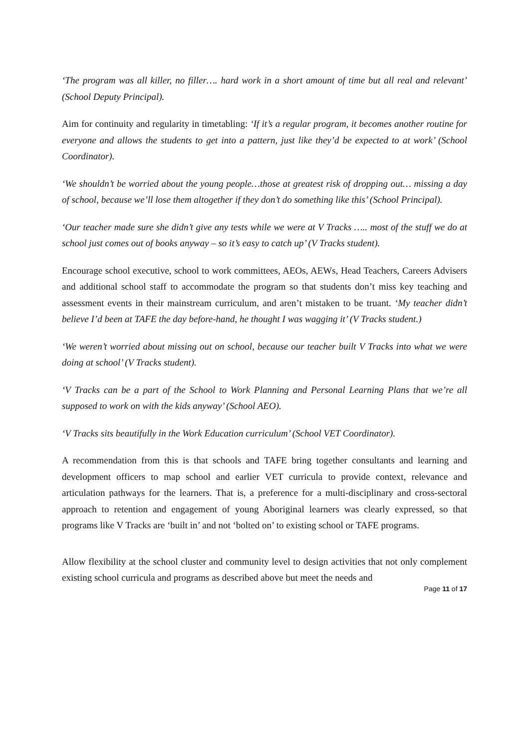‘The program was all killer, no filler…. hard work in a short amount of time but all real and relevant’ (School Deputy Principal).
Aim for continuity and regularity in timetabling: ‘If it’s a regular program, it becomes another routine for everyone and allows the students to get into a pattern, just like they’d be expected to at work’ (School Coordinator).
‘We shouldn’t be worried about the young people…those at greatest risk of dropping out… missing a day of school, because we’ll lose them altogether if they don’t do something like this’ (School Principal).
‘Our teacher made sure she didn’t give any tests while we were at V Tracks ….. most of the stuff we do at school just comes out of books anyway – so it’s easy to catch up’ (V Tracks student).
Encourage school executive, school to work committees, AEOs, AEWs, Head Teachers, Careers Advisers and additional school staff to accommodate the program so that students don’t miss key teaching and assessment events in their mainstream curriculum, and aren’t mistaken to be truant. ‘My teacher didn’t believe I’d been at TAFE the day before-hand, he thought I was wagging it’ (V Tracks student.)
‘We weren’t worried about missing out on school, because our teacher built V Tracks into what we were doing at school’ (V Tracks student).
‘V Tracks can be a part of the School to Work Planning and Personal Learning Plans that we’re all supposed to work on with the kids anyway’ (School AEO).
‘V Tracks sits beautifully in the Work Education curriculum’ (School VET Coordinator).
A recommendation from this is that schools and TAFE bring together consultants and learning and development officers to map school and earlier VET curricula to provide context, relevance and articulation pathways for the learners. That is, a preference for a multi-disciplinary and cross-sectoral approach to retention and engagement of young Aboriginal learners was clearly expressed, so that programs like V Tracks are ‘built in’ and not ‘bolted on’ to existing school or TAFE programs.
Allow flexibility at the school cluster and community level to design activities that not only complement existing school curricula and programs as described above but meet the needs and
Page 11 of 17